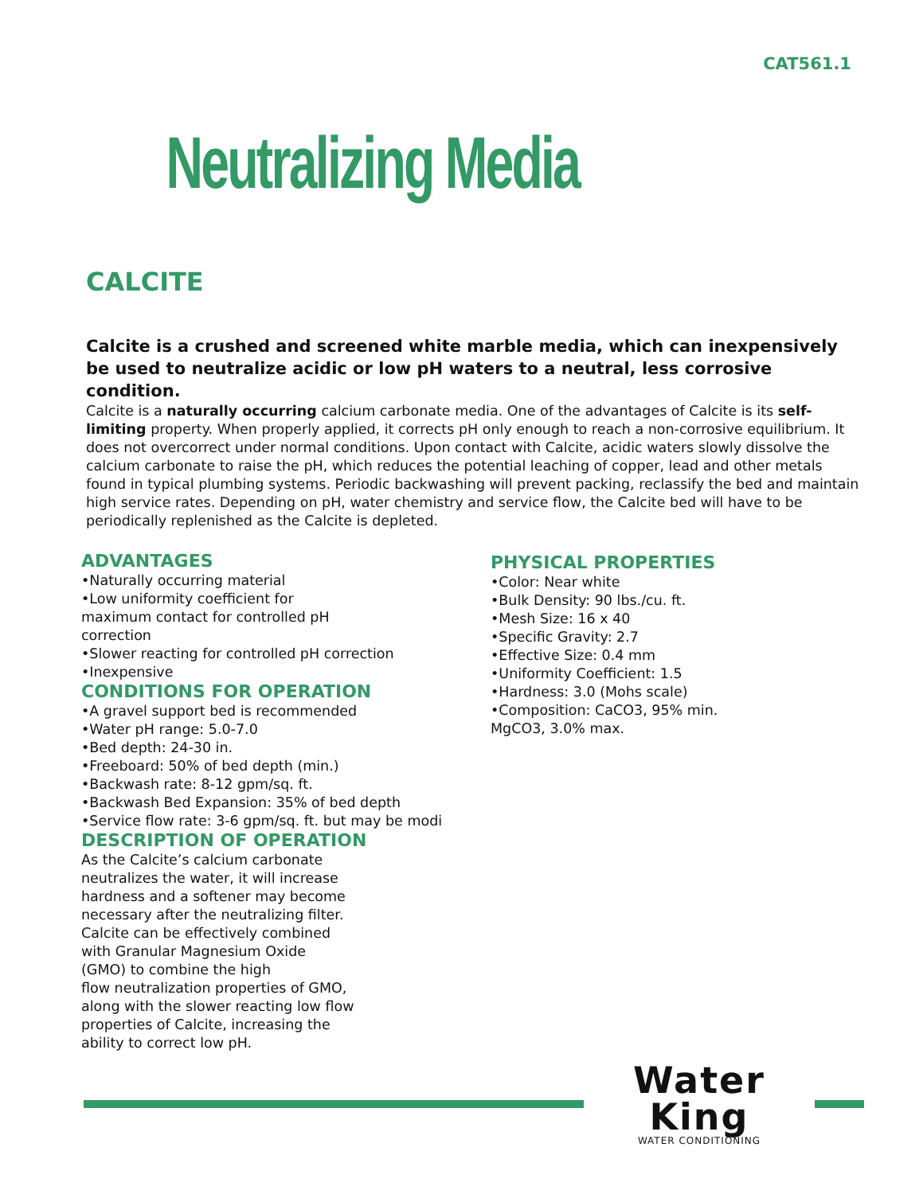CAT561.1
Neutralizing Media
CALCITE
Calcite is a crushed and screened white marble media, which can inexpensively be used to neutralize acidic or low pH waters to a neutral, less corrosive condition.
Calcite is a naturally occurring calcium carbonate media. One of the advantages of Calcite is its self-limiting property. When properly applied, it corrects pH only enough to reach a non-corrosive equilibrium. It does not overcorrect under normal conditions. Upon contact with Calcite, acidic waters slowly dissolve the calcium carbonate to raise the pH, which reduces the potential leaching of copper, lead and other metals found in typical plumbing systems. Periodic backwashing will prevent packing, reclassify the bed and maintain high service rates. Depending on pH, water chemistry and service flow, the Calcite bed will have to be periodically replenished as the Calcite is depleted.
ADVANTAGES
•Naturally occurring material
•Low uniformity coefficient for
maximum contact for controlled pH
correction
•Slower reacting for controlled pH correction
•Inexpensive
CONDITIONS FOR OPERATION
•A gravel support bed is recommended
•Water pH range: 5.0-7.0
•Bed depth: 24-30 in.
•Freeboard: 50% of bed depth (min.)
•Backwash rate: 8-12 gpm/sq. ft.
•Backwash Bed Expansion: 35% of bed depth
•Service flow rate: 3-6 gpm/sq. ft. but may be modi
DESCRIPTION OF OPERATION
As the Calcite’s calcium carbonate
neutralizes the water, it will increase
hardness and a softener may become
necessary after the neutralizing filter.
Calcite can be effectively combined
with Granular Magnesium Oxide
(GMO) to combine the high
flow neutralization properties of GMO,
along with the slower reacting low flow
properties of Calcite, increasing the
ability to correct low pH.
PHYSICAL PROPERTIES
•Color: Near white
•Bulk Density: 90 lbs./cu. ft.
•Mesh Size: 16 x 40
•Specific Gravity: 2.7
•Effective Size: 0.4 mm
•Uniformity Coefficient: 1.5
•Hardness: 3.0 (Mohs scale)
•Composition: CaCO3, 95% min.
MgCO3, 3.0% max.
Water King
WATER CONDITIONING